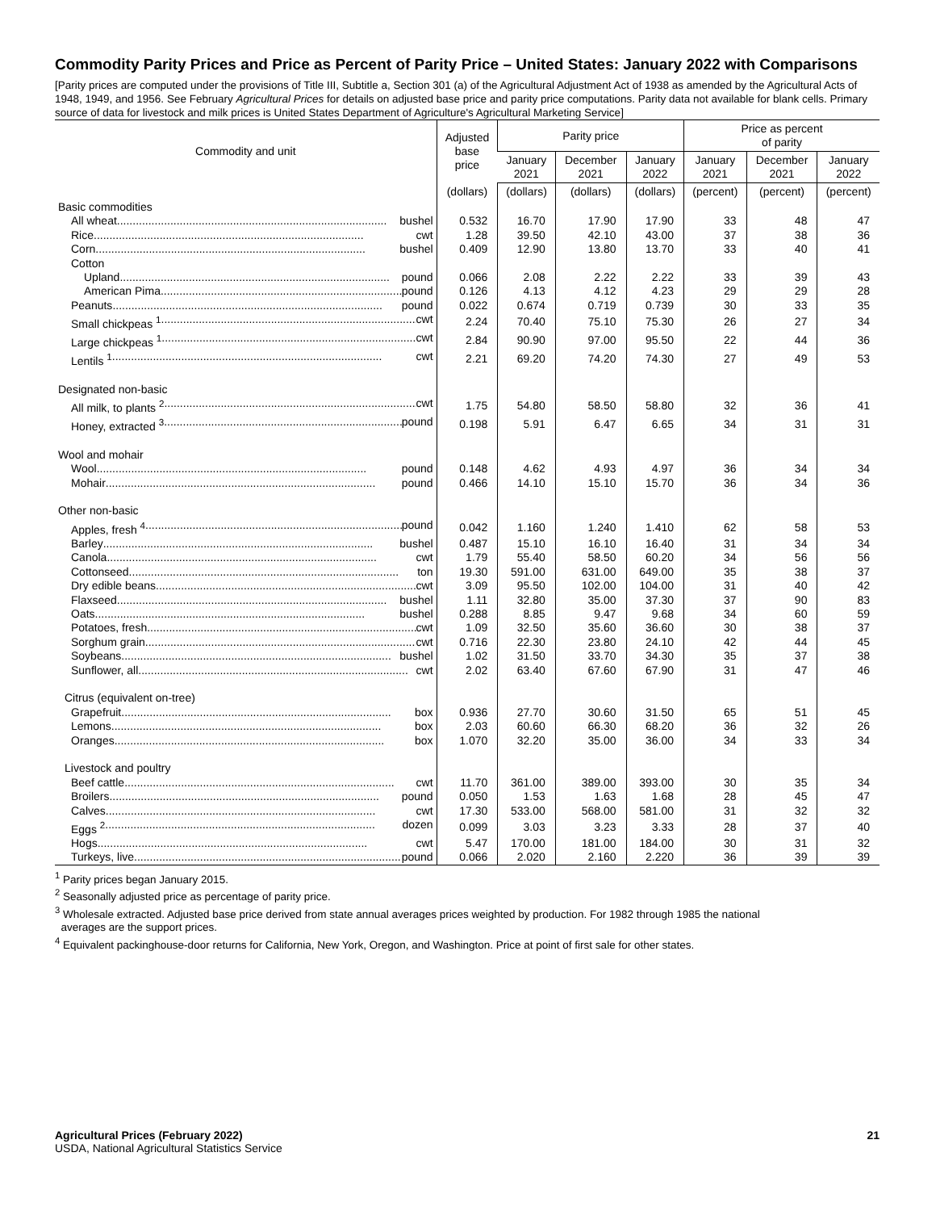Commodity Parity Prices and Price as Percent of Parity Price – United States: January 2022 with Comparisons
[Parity prices are computed under the provisions of Title III, Subtitle a, Section 301 (a) of the Agricultural Adjustment Act of 1938 as amended by the Agricultural Acts of 1948, 1949, and 1956. See February Agricultural Prices for details on adjusted base price and parity price computations. Parity data not available for blank cells. Primary source of data for livestock and milk prices is United States Department of Agriculture's Agricultural Marketing Service]
| Commodity and unit | Adjusted base price | Parity price | | | Price as percent of parity | | |
| --- | --- | --- | --- | --- | --- | --- | --- |
| | | January 2021 | December 2021 | January 2022 | January 2021 | December 2021 | January 2022 |
| | (dollars) | (dollars) | (dollars) | (dollars) | (percent) | (percent) | (percent) |
| Basic commodities | | | | | | | |
| All wheat bushel | 0.532 | 16.70 | 17.90 | 17.90 | 33 | 48 | 47 |
| Rice cwt | 1.28 | 39.50 | 42.10 | 43.00 | 37 | 38 | 36 |
| Corn bushel | 0.409 | 12.90 | 13.80 | 13.70 | 33 | 40 | 41 |
| Cotton | | | | | | | |
| Upland pound | 0.066 | 2.08 | 2.22 | 2.22 | 33 | 39 | 43 |
| American Pima pound | 0.126 | 4.13 | 4.12 | 4.23 | 29 | 29 | 28 |
| Peanuts pound | 0.022 | 0.674 | 0.719 | 0.739 | 30 | 33 | 35 |
| Small chickpeas <sup>1</sup> cwt | 2.24 | 70.40 | 75.10 | 75.30 | 26 | 27 | 34 |
| Large chickpeas <sup>1</sup> cwt | 2.84 | 90.90 | 97.00 | 95.50 | 22 | 44 | 36 |
| Lentils <sup>1</sup> cwt | 2.21 | 69.20 | 74.20 | 74.30 | 27 | 49 | 53 |
| Designated non-basic | | | | | | | |
| All milk, to plants <sup>2</sup> cwt | 1.75 | 54.80 | 58.50 | 58.80 | 32 | 36 | 41 |
| Honey, extracted <sup>3</sup> pound | 0.198 | 5.91 | 6.47 | 6.65 | 34 | 31 | 31 |
| Wool and mohair | | | | | | | |
| Wool pound | 0.148 | 4.62 | 4.93 | 4.97 | 36 | 34 | 34 |
| Mohair pound | 0.466 | 14.10 | 15.10 | 15.70 | 36 | 34 | 36 |
| Other non-basic | | | | | | | |
| Apples, fresh <sup>4</sup> pound | 0.042 | 1.160 | 1.240 | 1.410 | 62 | 58 | 53 |
| Barley bushel | 0.487 | 15.10 | 16.10 | 16.40 | 31 | 34 | 34 |
| Canola cwt | 1.79 | 55.40 | 58.50 | 60.20 | 34 | 56 | 56 |
| Cottonseed ton | 19.30 | 591.00 | 631.00 | 649.00 | 35 | 38 | 37 |
| Dry edible beans cwt | 3.09 | 95.50 | 102.00 | 104.00 | 31 | 40 | 42 |
| Flaxseed bushel | 1.11 | 32.80 | 35.00 | 37.30 | 37 | 90 | 83 |
| Oats bushel | 0.288 | 8.85 | 9.47 | 9.68 | 34 | 60 | 59 |
| Potatoes, fresh cwt | 1.09 | 32.50 | 35.60 | 36.60 | 30 | 38 | 37 |
| Sorghum grain cwt | 0.716 | 22.30 | 23.80 | 24.10 | 42 | 44 | 45 |
| Soybeans bushel | 1.02 | 31.50 | 33.70 | 34.30 | 35 | 37 | 38 |
| Sunflower, all cwt | 2.02 | 63.40 | 67.60 | 67.90 | 31 | 47 | 46 |
| Citrus (equivalent on-tree) | | | | | | | |
| Grapefruit box | 0.936 | 27.70 | 30.60 | 31.50 | 65 | 51 | 45 |
| Lemons box | 2.03 | 60.60 | 66.30 | 68.20 | 36 | 32 | 26 |
| Oranges box | 1.070 | 32.20 | 35.00 | 36.00 | 34 | 33 | 34 |
| Livestock and poultry | | | | | | | |
| Beef cattle cwt | 11.70 | 361.00 | 389.00 | 393.00 | 30 | 35 | 34 |
| Broilers pound | 0.050 | 1.53 | 1.63 | 1.68 | 28 | 45 | 47 |
| Calves cwt | 17.30 | 533.00 | 568.00 | 581.00 | 31 | 32 | 32 |
| Eggs <sup>2</sup> dozen | 0.099 | 3.03 | 3.23 | 3.33 | 28 | 37 | 40 |
| Hogs cwt | 5.47 | 170.00 | 181.00 | 184.00 | 30 | 31 | 32 |
| Turkeys, live pound | 0.066 | 2.020 | 2.160 | 2.220 | 36 | 39 | 39 |
<sup>1</sup> Parity prices began January 2015.
<sup>2</sup> Seasonally adjusted price as percentage of parity price.
<sup>3</sup> Wholesale extracted. Adjusted base price derived from state annual averages prices weighted by production. For 1982 through 1985 the national
averages are the support prices.
<sup>4</sup> Equivalent packinghouse-door returns for California, New York, Oregon, and Washington. Price at point of first sale for other states.
Agricultural Prices (February 2022)
USDA, National Agricultural Statistics Service
21